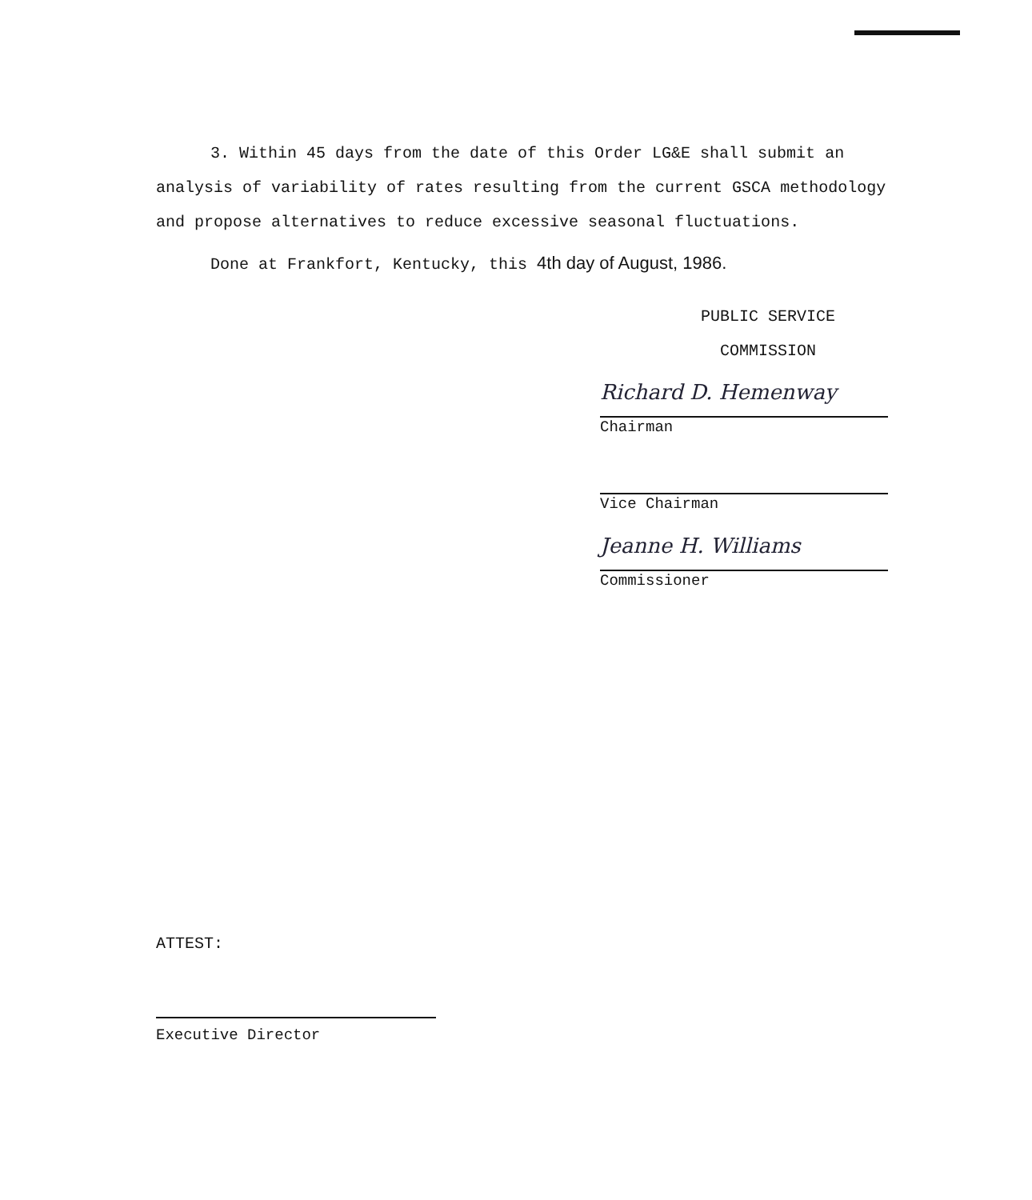3. Within 45 days from the date of this Order LG&E shall submit an analysis of variability of rates resulting from the current GSCA methodology and propose alternatives to reduce excessive seasonal fluctuations.
Done at Frankfort, Kentucky, this 4th day of August, 1986.
PUBLIC SERVICE COMMISSION
Richard D. Hemenway
Chairman
Vice Chairman
Jeanne H. Williams
Commissioner
ATTEST:
Executive Director